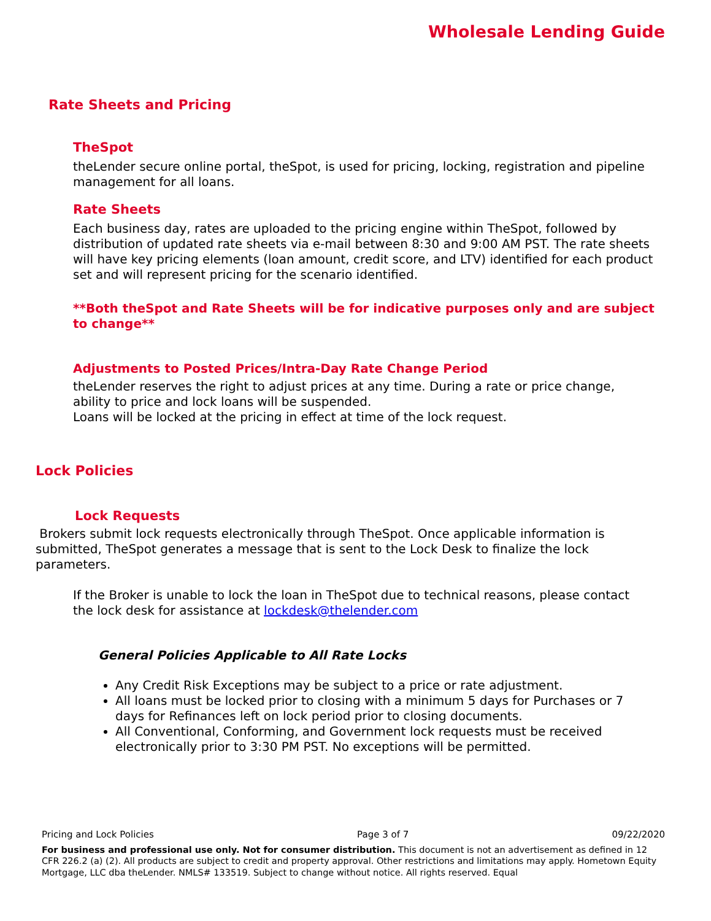Wholesale Lending Guide
Rate Sheets and Pricing
TheSpot
theLender secure online portal, theSpot, is used for pricing, locking, registration and pipeline management for all loans.
Rate Sheets
Each business day, rates are uploaded to the pricing engine within TheSpot, followed by distribution of updated rate sheets via e-mail between 8:30 and 9:00 AM PST. The rate sheets will have key pricing elements (loan amount, credit score, and LTV) identified for each product set and will represent pricing for the scenario identified.
**Both theSpot and Rate Sheets will be for indicative purposes only and are subject to change**
Adjustments to Posted Prices/Intra-Day Rate Change Period
theLender reserves the right to adjust prices at any time. During a rate or price change, ability to price and lock loans will be suspended.
Loans will be locked at the pricing in effect at time of the lock request.
Lock Policies
Lock Requests
Brokers submit lock requests electronically through TheSpot. Once applicable information is submitted, TheSpot generates a message that is sent to the Lock Desk to finalize the lock parameters.
If the Broker is unable to lock the loan in TheSpot due to technical reasons, please contact the lock desk for assistance at lockdesk@thelender.com
General Policies Applicable to All Rate Locks
Any Credit Risk Exceptions may be subject to a price or rate adjustment.
All loans must be locked prior to closing with a minimum 5 days for Purchases or 7 days for Refinances left on lock period prior to closing documents.
All Conventional, Conforming, and Government lock requests must be received electronically prior to 3:30 PM PST. No exceptions will be permitted.
Pricing and Lock Policies Page 3 of 7 09/22/2020
For business and professional use only. Not for consumer distribution. This document is not an advertisement as defined in 12 CFR 226.2 (a) (2). All products are subject to credit and property approval. Other restrictions and limitations may apply. Hometown Equity Mortgage, LLC dba theLender. NMLS# 133519. Subject to change without notice. All rights reserved. Equal